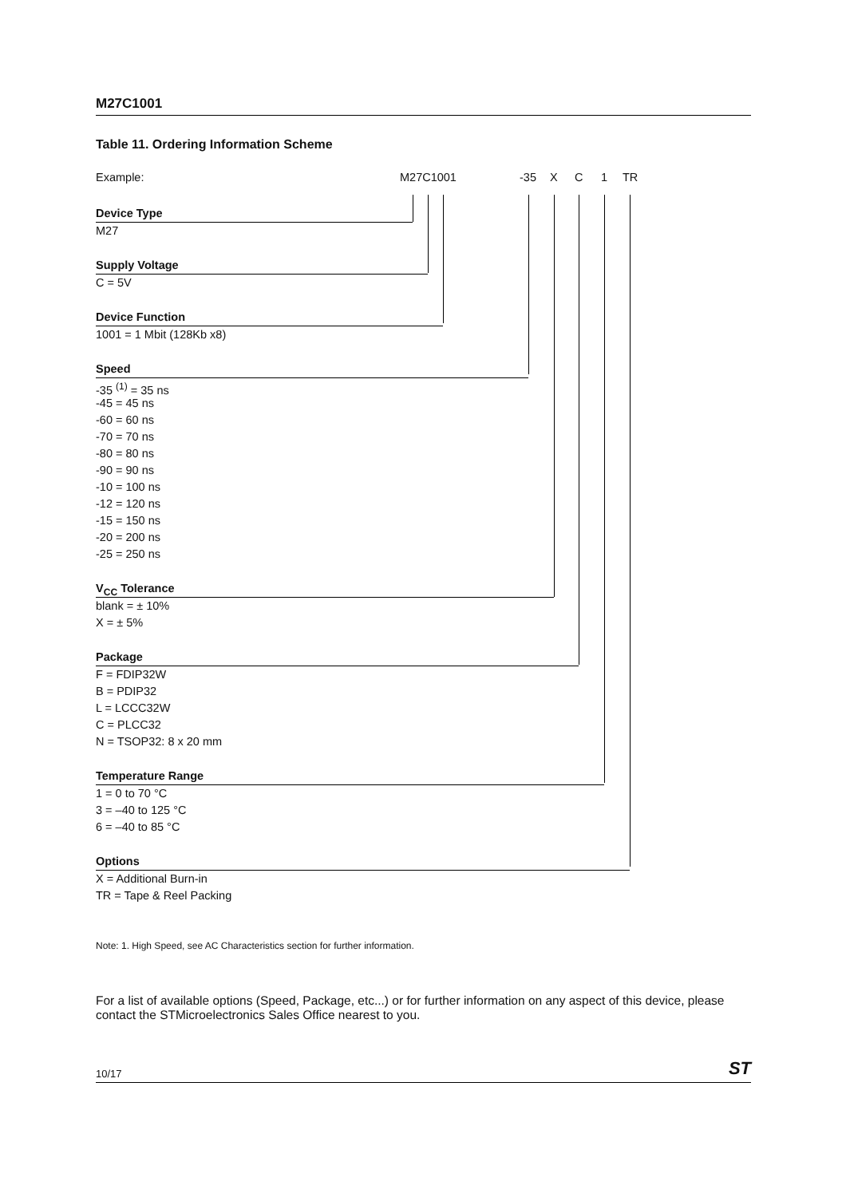M27C1001
Table 11. Ordering Information Scheme
Example: M27C1001 -35 X C 1 TR
Device Type
M27
Supply Voltage
C = 5V
Device Function
1001 = 1 Mbit (128Kb x8)
Speed
-35 <sup>(1)</sup> = 35 ns
-45 = 45 ns
-60 = 60 ns
-70 = 70 ns
-80 = 80 ns
-90 = 90 ns
-10 = 100 ns
-12 = 120 ns
-15 = 150 ns
-20 = 200 ns
-25 = 250 ns
V<sub>CC</sub> Tolerance
blank = ± 10%
X = ± 5%
Package
F = FDIP32W
B = PDIP32
L = LCCC32W
C = PLCC32
N = TSOP32: 8 x 20 mm
Temperature Range
1 = 0 to 70 °C
3 = –40 to 125 °C
6 = –40 to 85 °C
Options
X = Additional Burn-in
TR = Tape & Reel Packing
Note: 1. High Speed, see AC Characteristics section for further information.
For a list of available options (Speed, Package, etc...) or for further information on any aspect of this device, please contact the STMicroelectronics Sales Office nearest to you.
10/17 ST